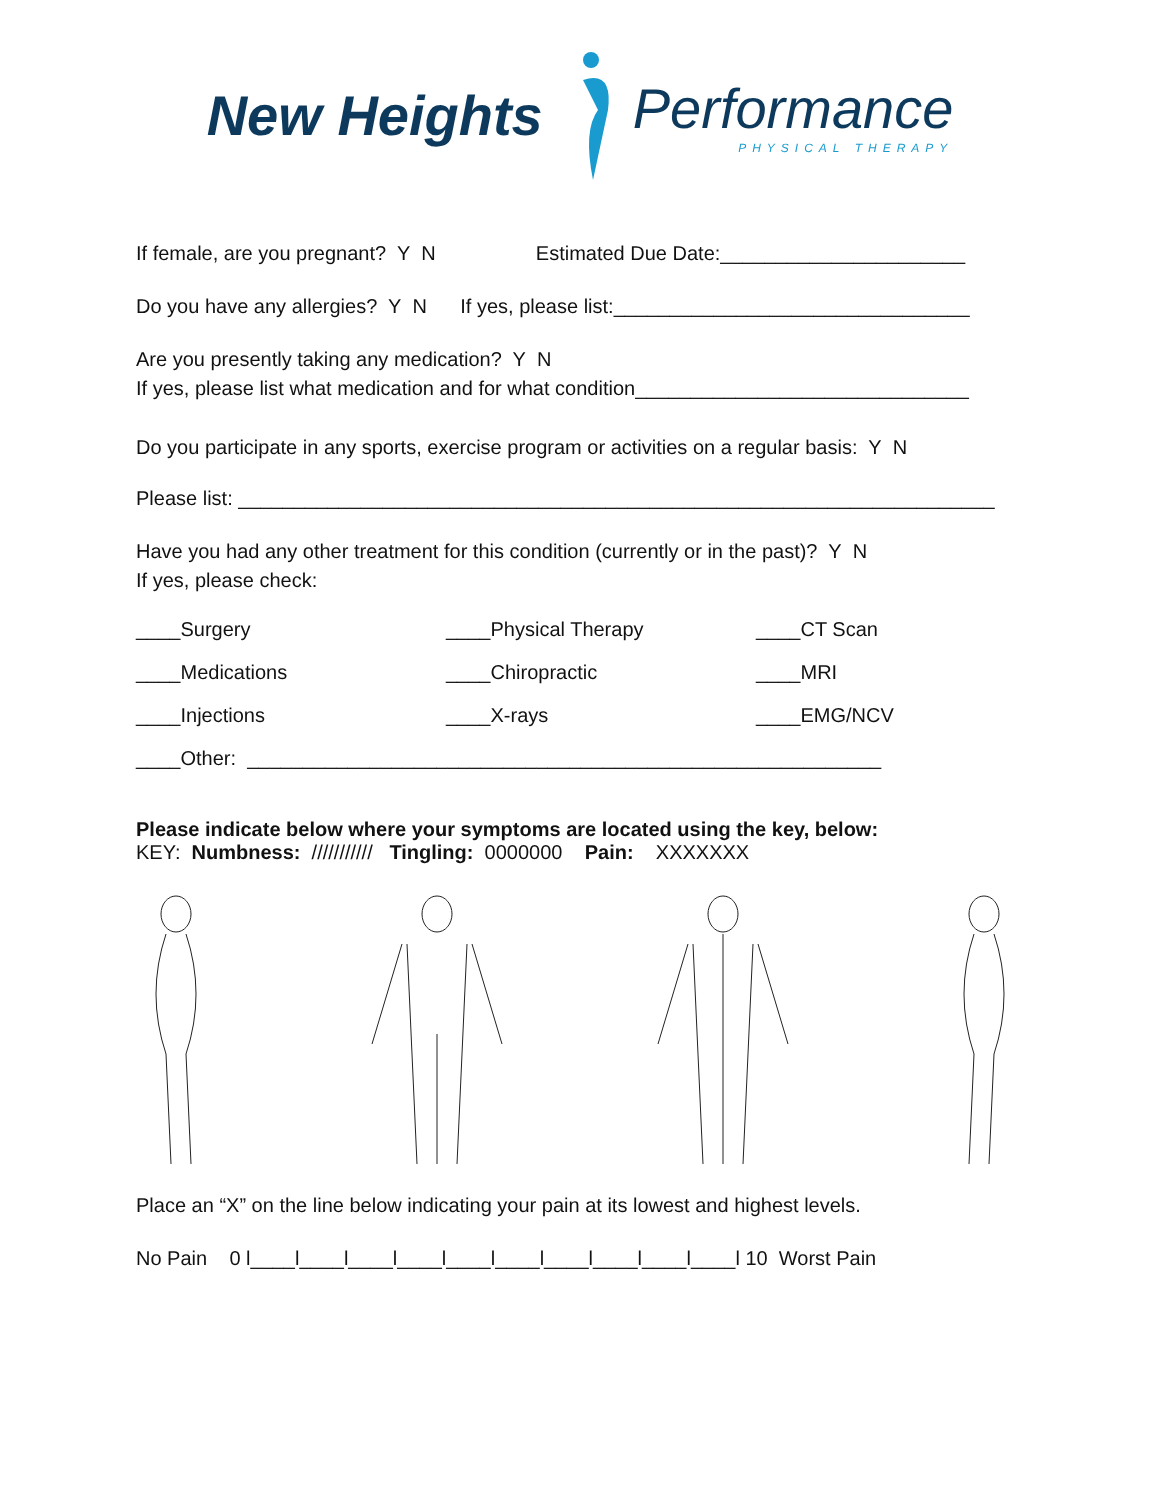New Heights Performance
PHYSICAL THERAPY
If female, are you pregnant? Y N Estimated Due Date:______________________
Do you have any allergies? Y N If yes, please list:________________________________
Are you presently taking any medication? Y N
If yes, please list what medication and for what condition______________________________
Do you participate in any sports, exercise program or activities on a regular basis: Y N
Please list: ____________________________________________________________________
Have you had any other treatment for this condition (currently or in the past)? Y N
If yes, please check:
____Surgery ____Physical Therapy ____CT Scan
____Medications ____Chiropractic ____MRI
____Injections ____X-rays ____EMG/NCV
____Other: _________________________________________________________
Please indicate below where your symptoms are located using the key, below:
KEY: Numbness: /////////// Tingling: 0000000 Pain: XXXXXXX
Place an “X” on the line below indicating your pain at its lowest and highest levels.
No Pain 0 l____l____l____l____l____l____l____l____l____l____l 10 Worst Pain